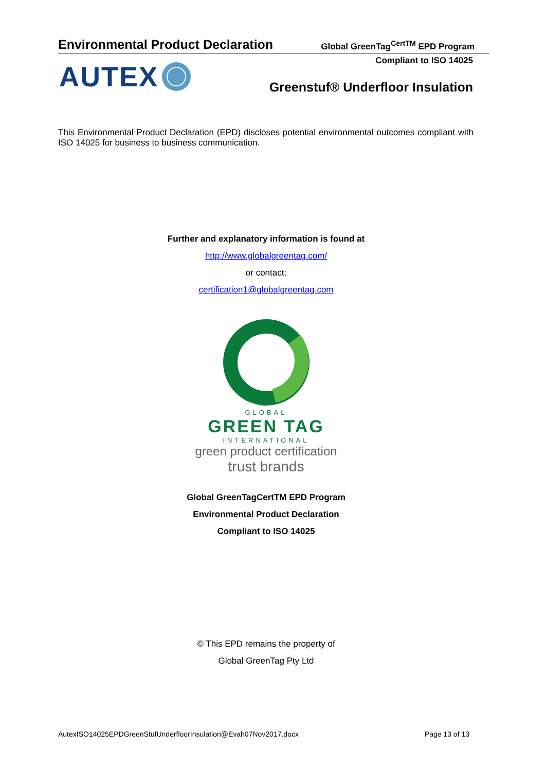Environmental Product Declaration Global GreenTag<sup>CertTM</sup> EPD Program
Compliant to ISO 14025 AUTEX
Greenstuf® Underfloor Insulation
This Environmental Product Declaration (EPD) discloses potential environmental outcomes compliant with ISO 14025 for business to business communication.
Further and explanatory information is found at
http://www.globalgreentag.com/
or contact:
certification1@globalgreentag.com
GLOBAL
GREEN TAG
INTERNATIONAL
green product certification
trust brands
Global GreenTagCertTM EPD Program
Environmental Product Declaration
Compliant to ISO 14025
© This EPD remains the property of
Global GreenTag Pty Ltd
AutexISO14025EPDGreenStufUnderfloorInsulation@Evah07Nov2017.docx Page 13 of 13